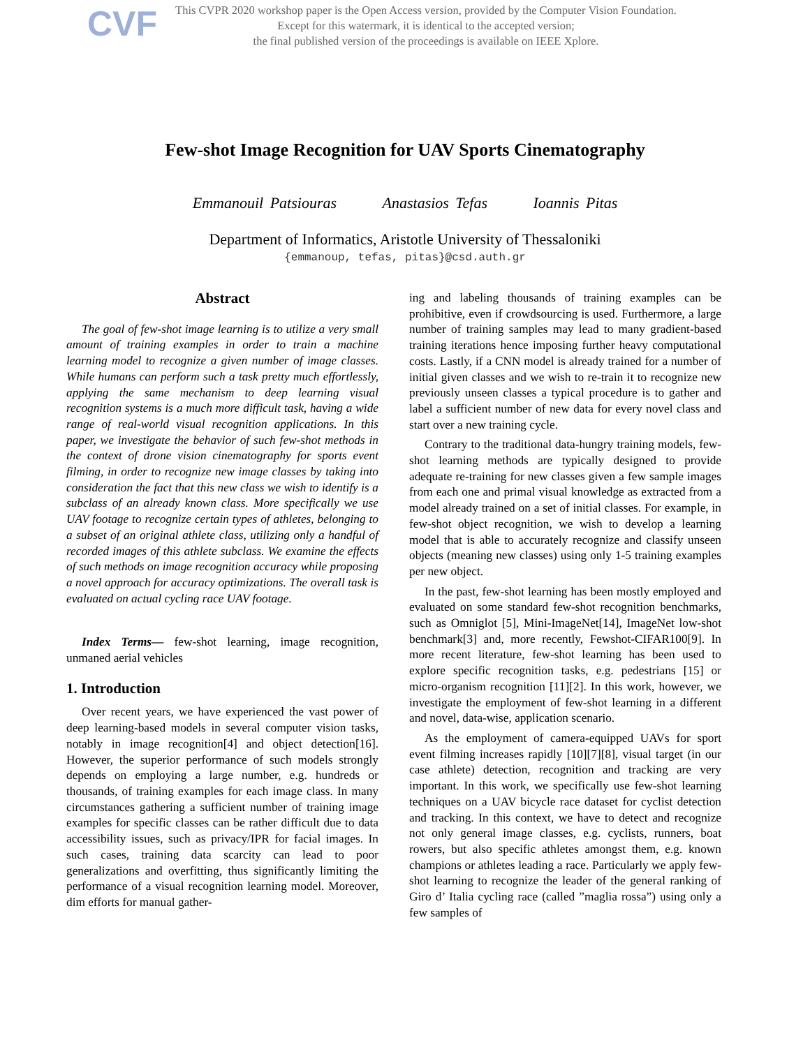CVF
This CVPR 2020 workshop paper is the Open Access version, provided by the Computer Vision Foundation.
Except for this watermark, it is identical to the accepted version;
the final published version of the proceedings is available on IEEE Xplore.
Few-shot Image Recognition for UAV Sports Cinematography
Emmanouil Patsiouras Anastasios Tefas Ioannis Pitas
Department of Informatics, Aristotle University of Thessaloniki
{emmanoup, tefas, pitas}@csd.auth.gr
Abstract
The goal of few-shot image learning is to utilize a very small amount of training examples in order to train a machine learning model to recognize a given number of image classes. While humans can perform such a task pretty much effortlessly, applying the same mechanism to deep learning visual recognition systems is a much more difficult task, having a wide range of real-world visual recognition applications. In this paper, we investigate the behavior of such few-shot methods in the context of drone vision cinematography for sports event filming, in order to recognize new image classes by taking into consideration the fact that this new class we wish to identify is a subclass of an already known class. More specifically we use UAV footage to recognize certain types of athletes, belonging to a subset of an original athlete class, utilizing only a handful of recorded images of this athlete subclass. We examine the effects of such methods on image recognition accuracy while proposing a novel approach for accuracy optimizations. The overall task is evaluated on actual cycling race UAV footage.
Index Terms— few-shot learning, image recognition, unmaned aerial vehicles
1. Introduction
Over recent years, we have experienced the vast power of deep learning-based models in several computer vision tasks, notably in image recognition[4] and object detection[16]. However, the superior performance of such models strongly depends on employing a large number, e.g. hundreds or thousands, of training examples for each image class. In many circumstances gathering a sufficient number of training image examples for specific classes can be rather difficult due to data accessibility issues, such as privacy/IPR for facial images. In such cases, training data scarcity can lead to poor generalizations and overfitting, thus significantly limiting the performance of a visual recognition learning model. Moreover, dim efforts for manual gather-
ing and labeling thousands of training examples can be prohibitive, even if crowdsourcing is used. Furthermore, a large number of training samples may lead to many gradient-based training iterations hence imposing further heavy computational costs. Lastly, if a CNN model is already trained for a number of initial given classes and we wish to re-train it to recognize new previously unseen classes a typical procedure is to gather and label a sufficient number of new data for every novel class and start over a new training cycle.
Contrary to the traditional data-hungry training models, few-shot learning methods are typically designed to provide adequate re-training for new classes given a few sample images from each one and primal visual knowledge as extracted from a model already trained on a set of initial classes. For example, in few-shot object recognition, we wish to develop a learning model that is able to accurately recognize and classify unseen objects (meaning new classes) using only 1-5 training examples per new object.
In the past, few-shot learning has been mostly employed and evaluated on some standard few-shot recognition benchmarks, such as Omniglot [5], Mini-ImageNet[14], ImageNet low-shot benchmark[3] and, more recently, Fewshot-CIFAR100[9]. In more recent literature, few-shot learning has been used to explore specific recognition tasks, e.g. pedestrians [15] or micro-organism recognition [11][2]. In this work, however, we investigate the employment of few-shot learning in a different and novel, data-wise, application scenario.
As the employment of camera-equipped UAVs for sport event filming increases rapidly [10][7][8], visual target (in our case athlete) detection, recognition and tracking are very important. In this work, we specifically use few-shot learning techniques on a UAV bicycle race dataset for cyclist detection and tracking. In this context, we have to detect and recognize not only general image classes, e.g. cyclists, runners, boat rowers, but also specific athletes amongst them, e.g. known champions or athletes leading a race. Particularly we apply few-shot learning to recognize the leader of the general ranking of Giro d’ Italia cycling race (called ”maglia rossa”) using only a few samples of